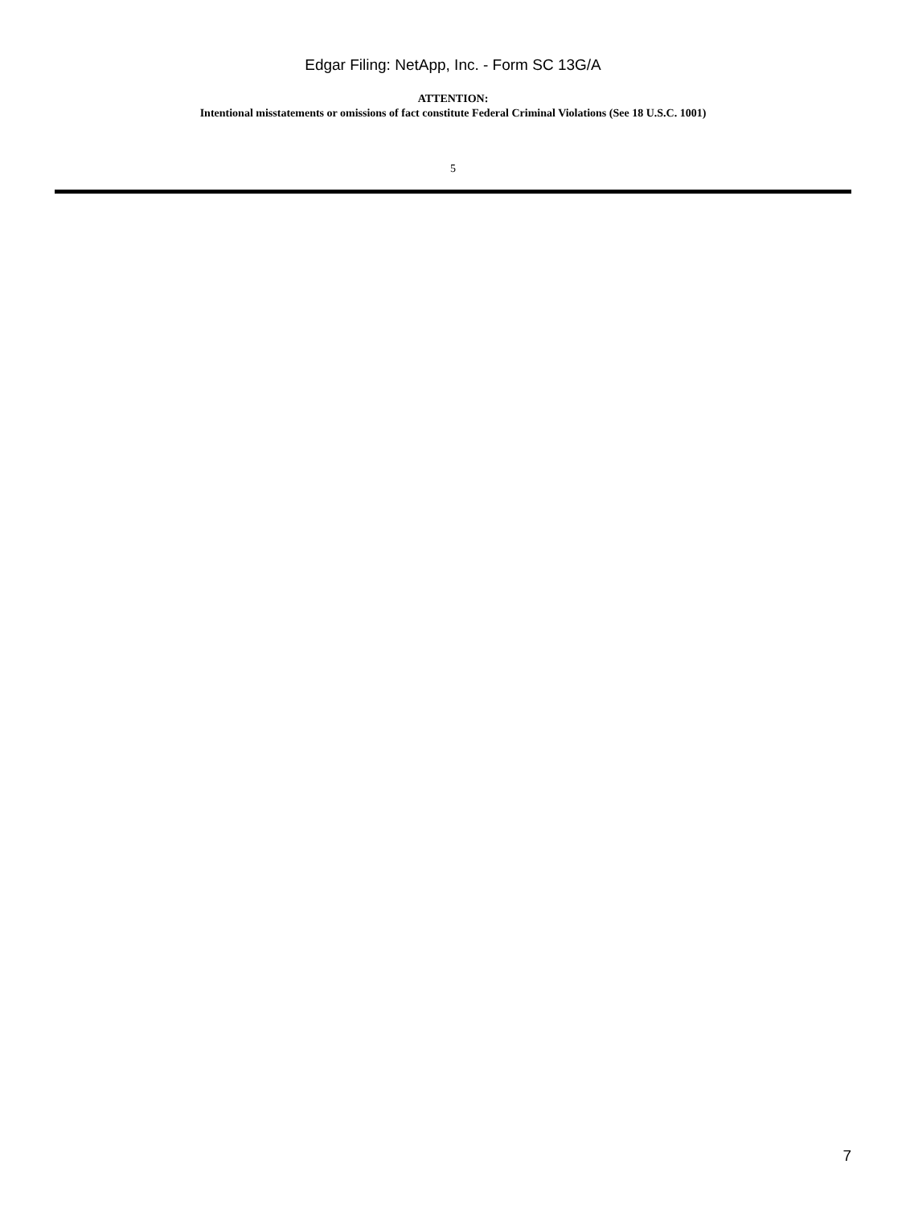Edgar Filing: NetApp, Inc. - Form SC 13G/A
ATTENTION:
Intentional misstatements or omissions of fact constitute Federal Criminal Violations (See 18 U.S.C. 1001)
5
7